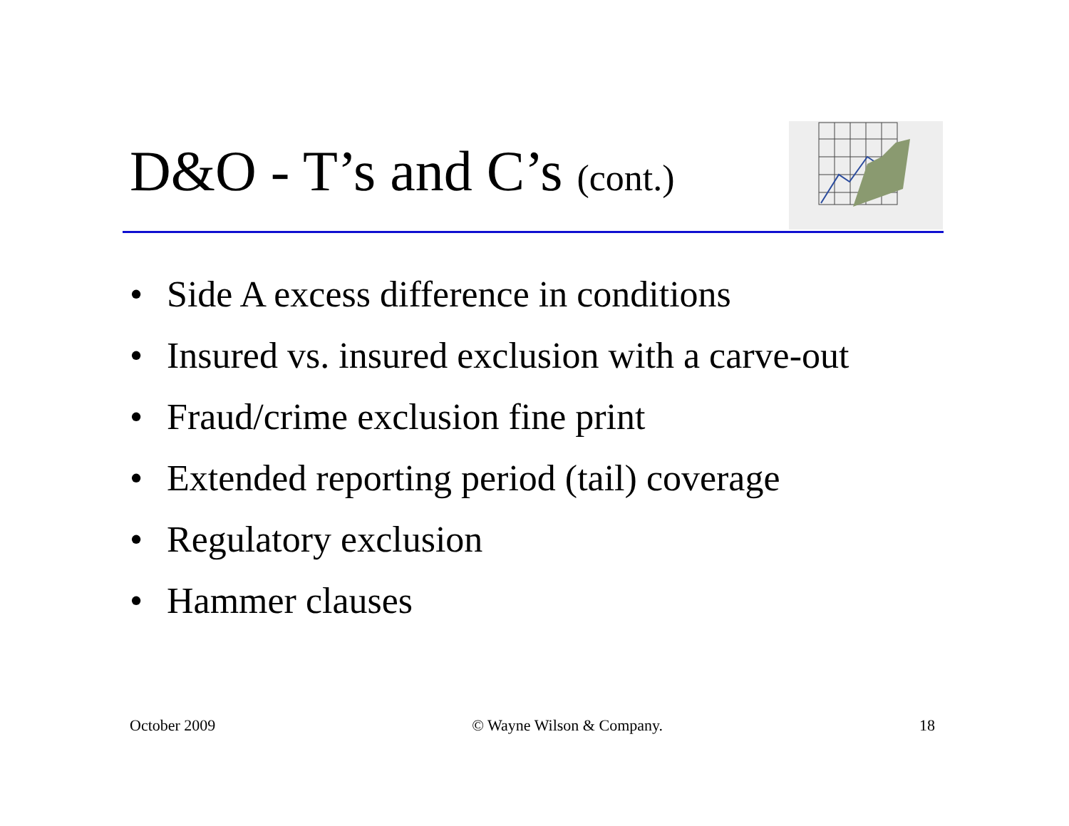D&O - T’s and C’s (cont.)
• Side A excess difference in conditions
• Insured vs. insured exclusion with a carve-out
• Fraud/crime exclusion fine print
• Extended reporting period (tail) coverage
• Regulatory exclusion
• Hammer clauses
October 2009 © Wayne Wilson & Company. 18